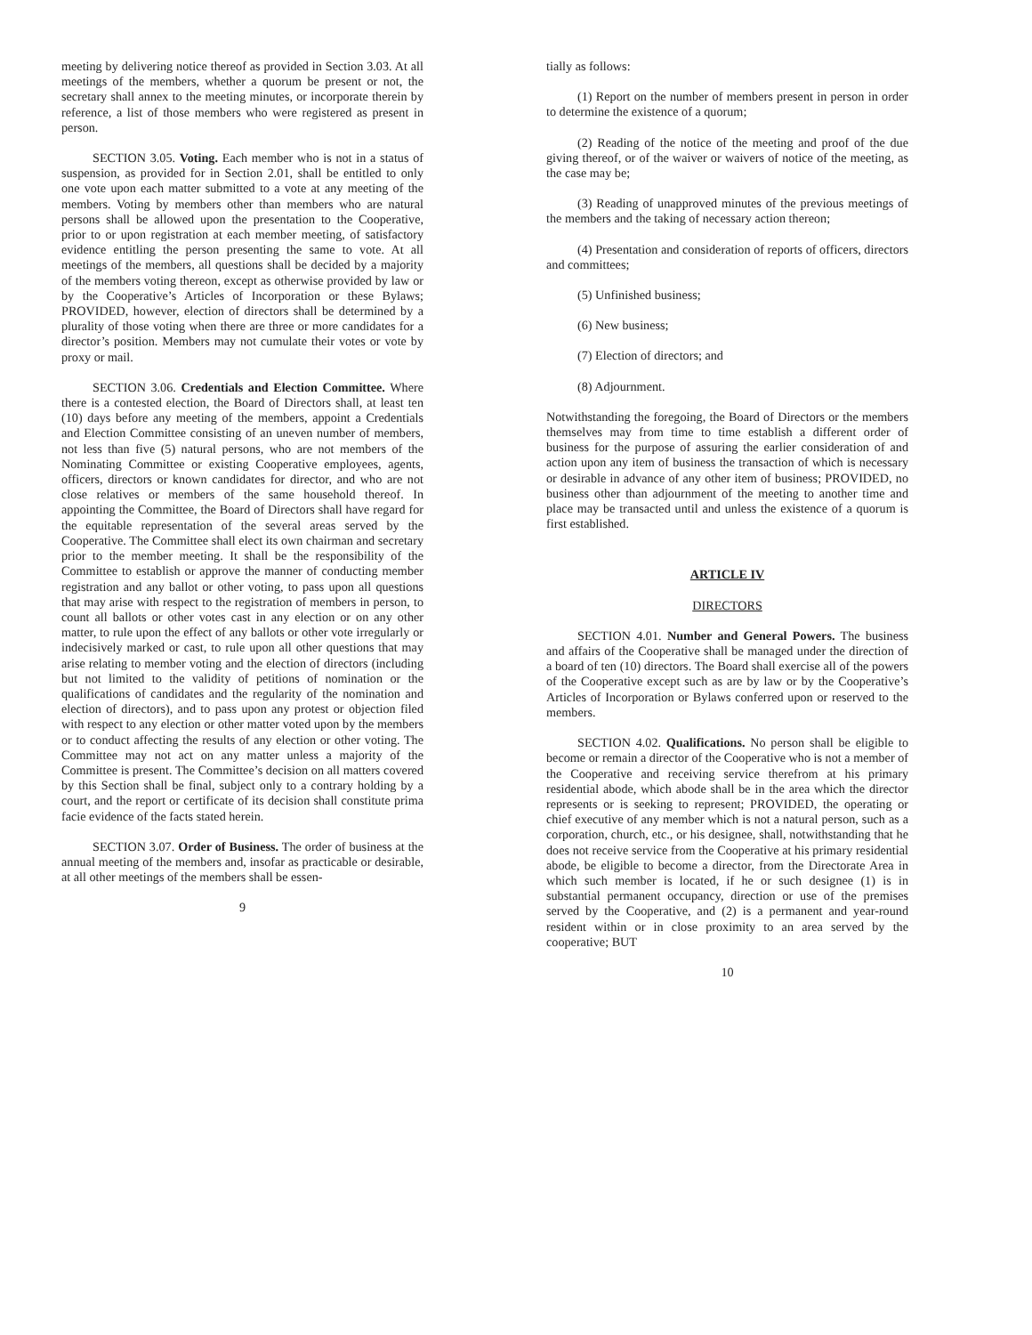meeting by delivering notice thereof as provided in Section 3.03. At all meetings of the members, whether a quorum be present or not, the secretary shall annex to the meeting minutes, or incorporate therein by reference, a list of those members who were registered as present in person.
SECTION 3.05. Voting. Each member who is not in a status of suspension, as provided for in Section 2.01, shall be entitled to only one vote upon each matter submitted to a vote at any meeting of the members. Voting by members other than members who are natural persons shall be allowed upon the presentation to the Cooperative, prior to or upon registration at each member meeting, of satisfactory evidence entitling the person presenting the same to vote. At all meetings of the members, all questions shall be decided by a majority of the members voting thereon, except as otherwise provided by law or by the Cooperative’s Articles of Incorporation or these Bylaws; PROVIDED, however, election of directors shall be determined by a plurality of those voting when there are three or more candidates for a director’s position. Members may not cumulate their votes or vote by proxy or mail.
SECTION 3.06. Credentials and Election Committee. Where there is a contested election, the Board of Directors shall, at least ten (10) days before any meeting of the members, appoint a Credentials and Election Committee consisting of an uneven number of members, not less than five (5) natural persons, who are not members of the Nominating Committee or existing Cooperative employees, agents, officers, directors or known candidates for director, and who are not close relatives or members of the same household thereof. In appointing the Committee, the Board of Directors shall have regard for the equitable representation of the several areas served by the Cooperative. The Committee shall elect its own chairman and secretary prior to the member meeting. It shall be the responsibility of the Committee to establish or approve the manner of conducting member registration and any ballot or other voting, to pass upon all questions that may arise with respect to the registration of members in person, to count all ballots or other votes cast in any election or on any other matter, to rule upon the effect of any ballots or other vote irregularly or indecisively marked or cast, to rule upon all other questions that may arise relating to member voting and the election of directors (including but not limited to the validity of petitions of nomination or the qualifications of candidates and the regularity of the nomination and election of directors), and to pass upon any protest or objection filed with respect to any election or other matter voted upon by the members or to conduct affecting the results of any election or other voting. The Committee may not act on any matter unless a majority of the Committee is present. The Committee’s decision on all matters covered by this Section shall be final, subject only to a contrary holding by a court, and the report or certificate of its decision shall constitute prima facie evidence of the facts stated herein.
SECTION 3.07. Order of Business. The order of business at the annual meeting of the members and, insofar as practicable or desirable, at all other meetings of the members shall be essen-
9
tially as follows:
(1) Report on the number of members present in person in order to determine the existence of a quorum;
(2) Reading of the notice of the meeting and proof of the due giving thereof, or of the waiver or waivers of notice of the meeting, as the case may be;
(3) Reading of unapproved minutes of the previous meetings of the members and the taking of necessary action thereon;
(4) Presentation and consideration of reports of officers, directors and committees;
(5) Unfinished business;
(6) New business;
(7) Election of directors; and
(8) Adjournment.
Notwithstanding the foregoing, the Board of Directors or the members themselves may from time to time establish a different order of business for the purpose of assuring the earlier consideration of and action upon any item of business the transaction of which is necessary or desirable in advance of any other item of business; PROVIDED, no business other than adjournment of the meeting to another time and place may be transacted until and unless the existence of a quorum is first established.
ARTICLE IV
DIRECTORS
SECTION 4.01. Number and General Powers. The business and affairs of the Cooperative shall be managed under the direction of a board of ten (10) directors. The Board shall exercise all of the powers of the Cooperative except such as are by law or by the Cooperative’s Articles of Incorporation or Bylaws conferred upon or reserved to the members.
SECTION 4.02. Qualifications. No person shall be eligible to become or remain a director of the Cooperative who is not a member of the Cooperative and receiving service therefrom at his primary residential abode, which abode shall be in the area which the director represents or is seeking to represent; PROVIDED, the operating or chief executive of any member which is not a natural person, such as a corporation, church, etc., or his designee, shall, notwithstanding that he does not receive service from the Cooperative at his primary residential abode, be eligible to become a director, from the Directorate Area in which such member is located, if he or such designee (1) is in substantial permanent occupancy, direction or use of the premises served by the Cooperative, and (2) is a permanent and year-round resident within or in close proximity to an area served by the cooperative; BUT
10